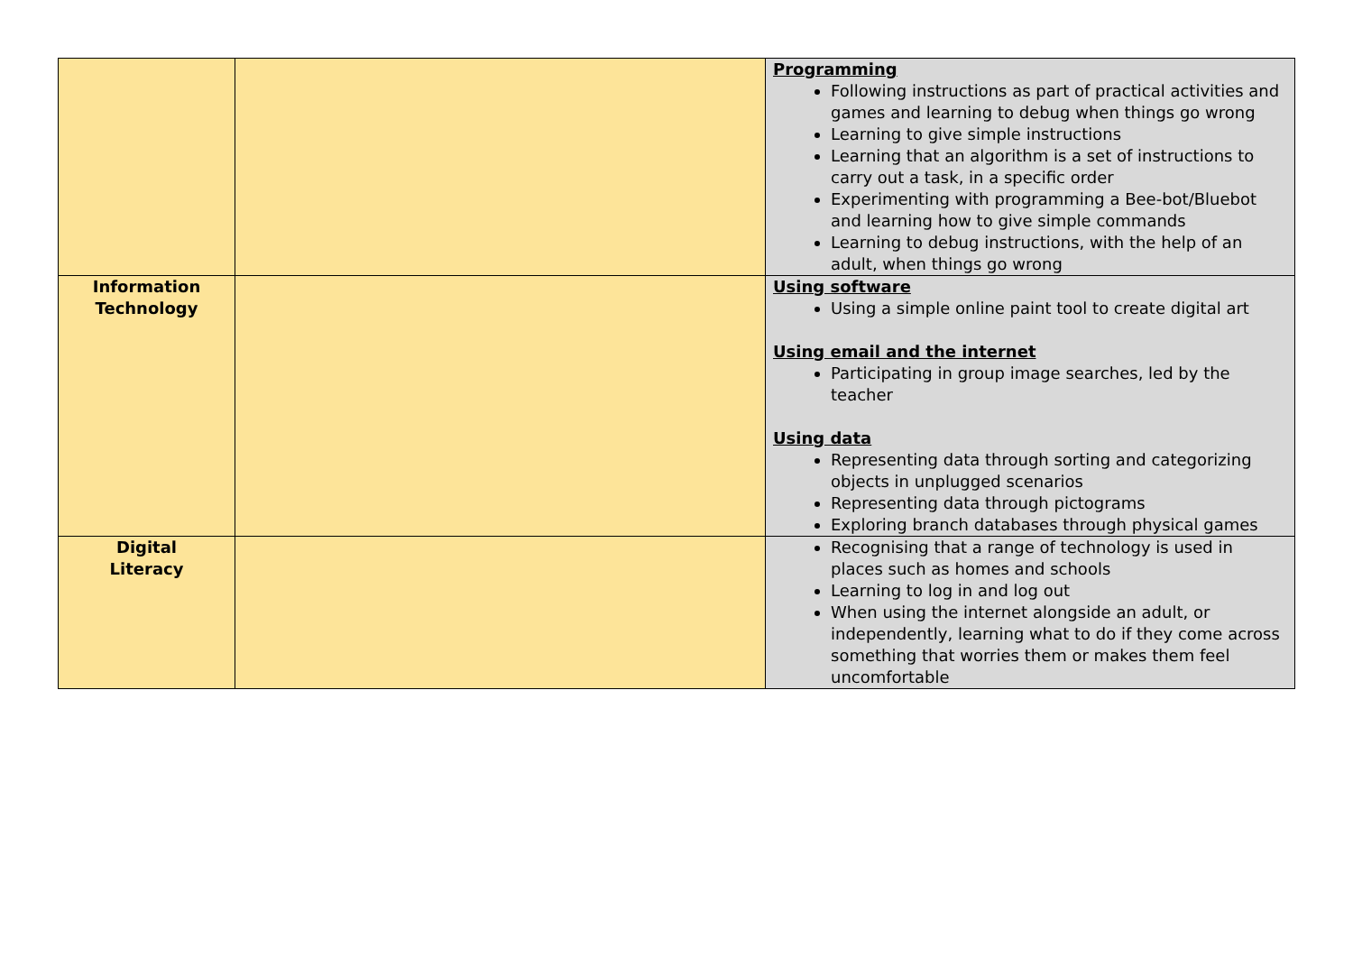| | | Programming Following instructions as part of practical activities and games and learning to debug when things go wrong Learning to give simple instructions Learning that an algorithm is a set of instructions to carry out a task, in a specific order Experimenting with programming a Bee-bot/Bluebot and learning how to give simple commands Learning to debug instructions, with the help of an adult, when things go wrong |
| Information Technology | | Using software Using a simple online paint tool to create digital art Using email and the internet Participating in group image searches, led by the teacher Using data Representing data through sorting and categorizing objects in unplugged scenarios Representing data through pictograms Exploring branch databases through physical games |
| Digital Literacy | | Recognising that a range of technology is used in places such as homes and schools Learning to log in and log out When using the internet alongside an adult, or independently, learning what to do if they come across something that worries them or makes them feel uncomfortable |